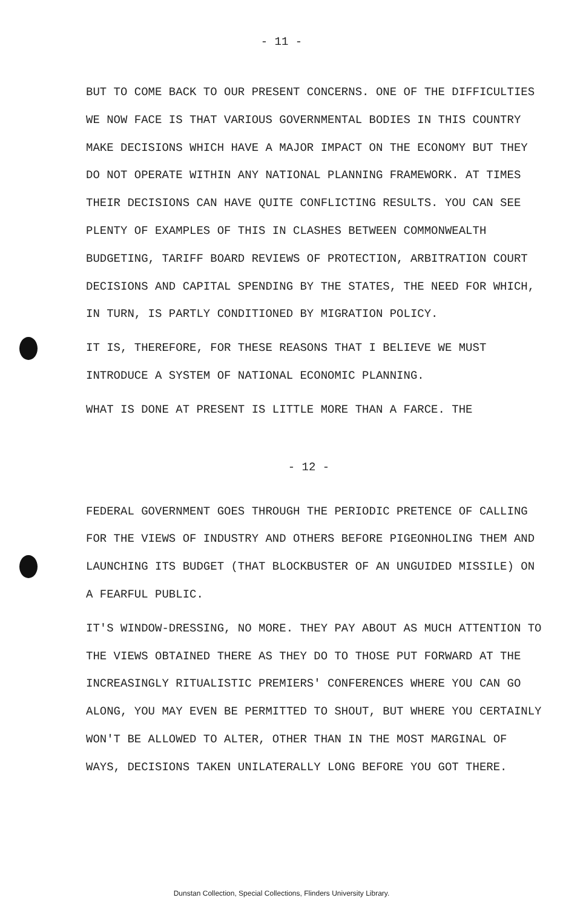- 11 -
BUT TO COME BACK TO OUR PRESENT CONCERNS. ONE OF THE DIFFICULTIES WE NOW FACE IS THAT VARIOUS GOVERNMENTAL BODIES IN THIS COUNTRY MAKE DECISIONS WHICH HAVE A MAJOR IMPACT ON THE ECONOMY BUT THEY DO NOT OPERATE WITHIN ANY NATIONAL PLANNING FRAMEWORK. AT TIMES THEIR DECISIONS CAN HAVE QUITE CONFLICTING RESULTS. YOU CAN SEE PLENTY OF EXAMPLES OF THIS IN CLASHES BETWEEN COMMONWEALTH BUDGETING, TARIFF BOARD REVIEWS OF PROTECTION, ARBITRATION COURT DECISIONS AND CAPITAL SPENDING BY THE STATES, THE NEED FOR WHICH, IN TURN, IS PARTLY CONDITIONED BY MIGRATION POLICY.
IT IS, THEREFORE, FOR THESE REASONS THAT I BELIEVE WE MUST INTRODUCE A SYSTEM OF NATIONAL ECONOMIC PLANNING.
WHAT IS DONE AT PRESENT IS LITTLE MORE THAN A FARCE. THE
- 12 -
FEDERAL GOVERNMENT GOES THROUGH THE PERIODIC PRETENCE OF CALLING FOR THE VIEWS OF INDUSTRY AND OTHERS BEFORE PIGEONHOLING THEM AND LAUNCHING ITS BUDGET (THAT BLOCKBUSTER OF AN UNGUIDED MISSILE) ON A FEARFUL PUBLIC.
IT'S WINDOW-DRESSING, NO MORE. THEY PAY ABOUT AS MUCH ATTENTION TO THE VIEWS OBTAINED THERE AS THEY DO TO THOSE PUT FORWARD AT THE INCREASINGLY RITUALISTIC PREMIERS' CONFERENCES WHERE YOU CAN GO ALONG, YOU MAY EVEN BE PERMITTED TO SHOUT, BUT WHERE YOU CERTAINLY WON'T BE ALLOWED TO ALTER, OTHER THAN IN THE MOST MARGINAL OF WAYS, DECISIONS TAKEN UNILATERALLY LONG BEFORE YOU GOT THERE.
Dunstan Collection, Special Collections, Flinders University Library.